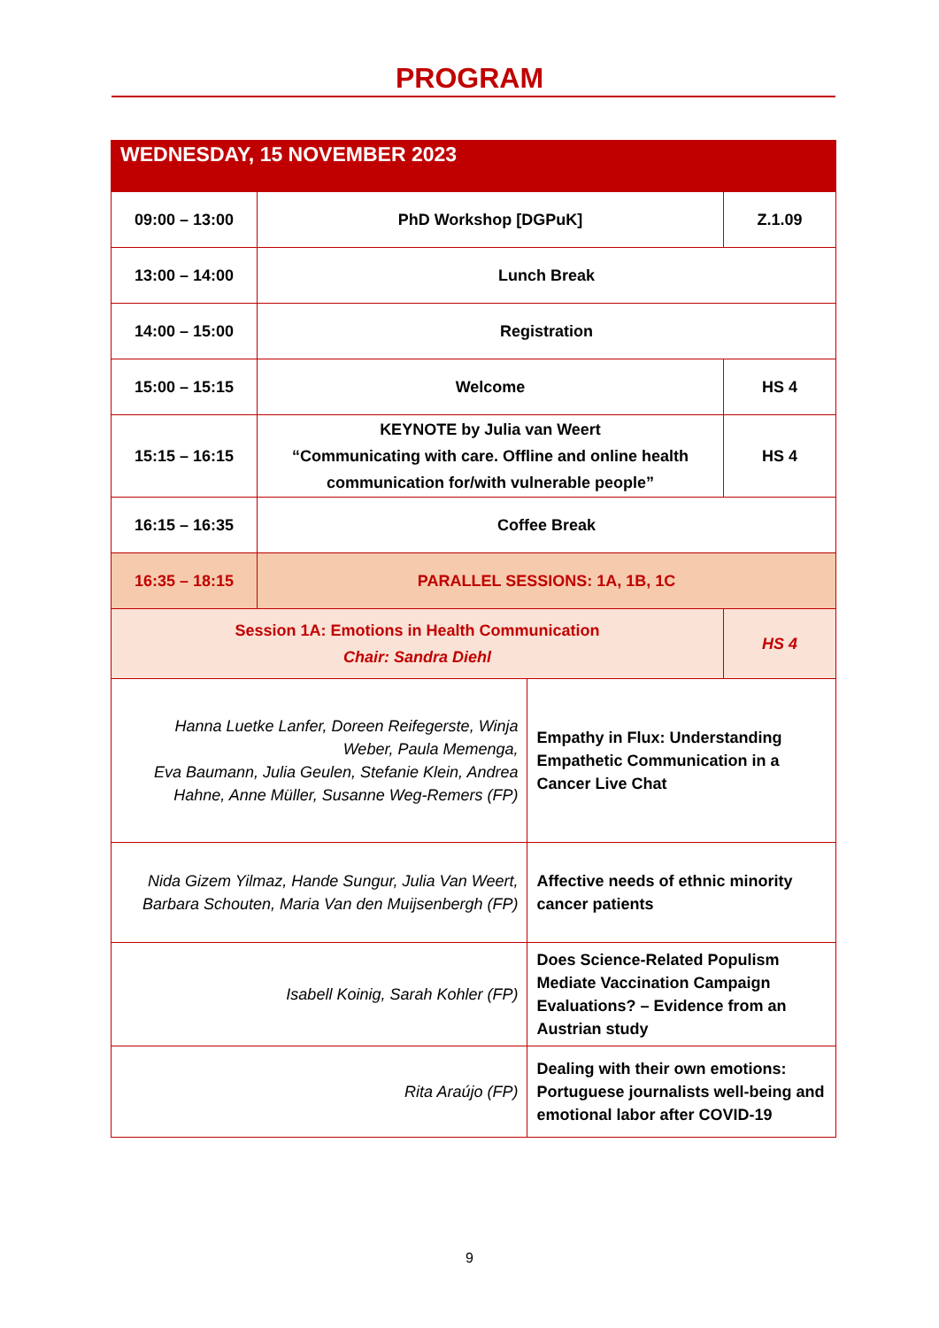PROGRAM
| WEDNESDAY, 15 NOVEMBER 2023 | | | |
| --- | --- | --- | --- |
| 09:00 – 13:00 | PhD Workshop [DGPuK] | | Z.1.09 |
| 13:00 – 14:00 | Lunch Break | | |
| 14:00 – 15:00 | Registration | | |
| 15:00 – 15:15 | Welcome | | HS 4 |
| 15:15 – 16:15 | KEYNOTE by Julia van Weert “Communicating with care. Offline and online health communication for/with vulnerable people” | | HS 4 |
| 16:15 – 16:35 | Coffee Break | | |
| 16:35 – 18:15 | PARALLEL SESSIONS: 1A, 1B, 1C | | |
| Session 1A: Emotions in Health Communication Chair: Sandra Diehl | | | HS 4 |
| Hanna Luetke Lanfer, Doreen Reifegerste, Winja Weber, Paula Memenga, Eva Baumann, Julia Geulen, Stefanie Klein, Andrea Hahne, Anne Müller, Susanne Weg-Remers (FP) | | Empathy in Flux: Understanding Empathetic Communication in a Cancer Live Chat | |
| Nida Gizem Yilmaz, Hande Sungur, Julia Van Weert, Barbara Schouten, Maria Van den Muijsenbergh (FP) | | Affective needs of ethnic minority cancer patients | |
| Isabell Koinig, Sarah Kohler (FP) | | Does Science-Related Populism Mediate Vaccination Campaign Evaluations? – Evidence from an Austrian study | |
| Rita Araújo (FP) | | Dealing with their own emotions: Portuguese journalists well-being and emotional labor after COVID-19 | |
9